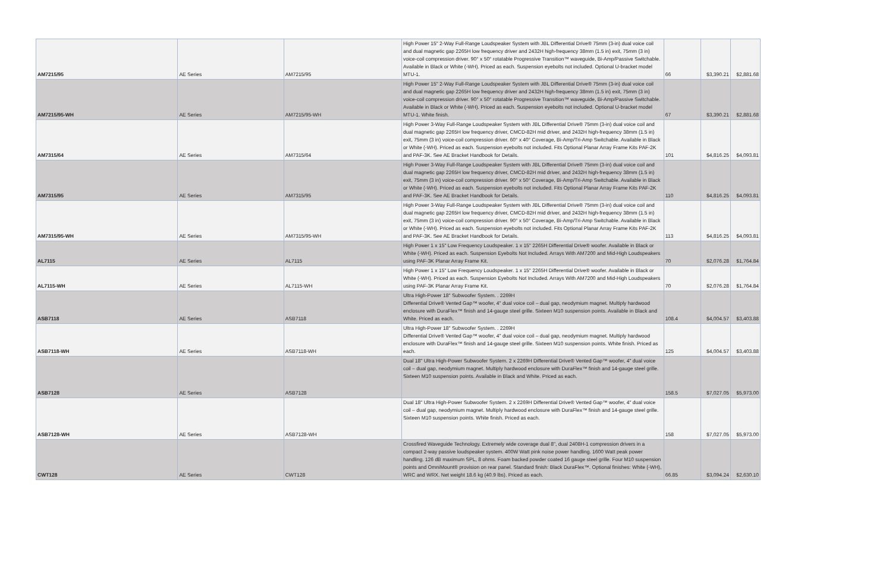| AM7215/95 | AE Series | AM7215/95 | High Power 15" 2-Way Full-Range Loudspeaker System with JBL Differential Drive® 75mm (3-in) dual voice coil and dual magnetic gap 2265H low frequency driver and 2432H high-frequency 38mm (1.5 in) exit, 75mm (3 in) voice-coil compression driver. 90° x 50° rotatable Progressive Transition™ waveguide, Bi-Amp/Passive Switchable. Available in Black or White (-WH). Priced as each. Suspension eyebolts not included. Optional U-bracket model MTU-1. | 66 | $3,390.21 | $2,881.68 |
| AM7215/95-WH | AE Series | AM7215/95-WH | High Power 15" 2-Way Full-Range Loudspeaker System with JBL Differential Drive® 75mm (3-in) dual voice coil and dual magnetic gap 2265H low frequency driver and 2432H high-frequency 38mm (1.5 in) exit, 75mm (3 in) voice-coil compression driver. 90° x 50° rotatable Progressive Transition™ waveguide, Bi-Amp/Passive Switchable. Available in Black or White (-WH). Priced as each. Suspension eyebolts not included. Optional U-bracket model MTU-1. White finish. | 67 | $3,390.21 | $2,881.68 |
| AM7315/64 | AE Series | AM7315/64 | High Power 3-Way Full-Range Loudspeaker System with JBL Differential Drive® 75mm (3-in) dual voice coil and dual magnetic gap 2265H low frequency driver, CMCD-82H mid driver, and 2432H high-frequency 38mm (1.5 in) exit, 75mm (3 in) voice-coil compression driver. 60° x 40° Coverage, Bi-Amp/Tri-Amp Switchable. Available in Black or White (-WH). Priced as each. Suspension eyebolts not included. Fits Optional Planar Array Frame Kits PAF-2K and PAF-3K. See AE Bracket Handbook for Details. | 101 | $4,816.25 | $4,093.81 |
| AM7315/95 | AE Series | AM7315/95 | High Power 3-Way Full-Range Loudspeaker System with JBL Differential Drive® 75mm (3-in) dual voice coil and dual magnetic gap 2265H low frequency driver, CMCD-82H mid driver, and 2432H high-frequency 38mm (1.5 in) exit, 75mm (3 in) voice-coil compression driver. 90° x 50° Coverage, Bi-Amp/Tri-Amp Switchable. Available in Black or White (-WH). Priced as each. Suspension eyebolts not included. Fits Optional Planar Array Frame Kits PAF-2K and PAF-3K. See AE Bracket Handbook for Details. | 110 | $4,816.25 | $4,093.81 |
| AM7315/95-WH | AE Series | AM7315/95-WH | High Power 3-Way Full-Range Loudspeaker System with JBL Differential Drive® 75mm (3-in) dual voice coil and dual magnetic gap 2265H low frequency driver, CMCD-82H mid driver, and 2432H high-frequency 38mm (1.5 in) exit, 75mm (3 in) voice-coil compression driver. 90° x 50° Coverage, Bi-Amp/Tri-Amp Switchable. Available in Black or White (-WH). Priced as each. Suspension eyebolts not included. Fits Optional Planar Array Frame Kits PAF-2K and PAF-3K. See AE Bracket Handbook for Details. | 113 | $4,816.25 | $4,093.81 |
| AL7115 | AE Series | AL7115 | High Power 1 x 15" Low Frequency Loudspeaker. 1 x 15" 2265H Differential Drive® woofer. Available in Black or White (-WH). Priced as each. Suspension Eyebolts Not Included. Arrays With AM7200 and Mid-High Loudspeakers using PAF-3K Planar Array Frame Kit. | 70 | $2,076.28 | $1,764.84 |
| AL7115-WH | AE Series | AL7115-WH | High Power 1 x 15" Low Frequency Loudspeaker. 1 x 15" 2265H Differential Drive® woofer. Available in Black or White (-WH). Priced as each. Suspension Eyebolts Not Included. Arrays With AM7200 and Mid-High Loudspeakers using PAF-3K Planar Array Frame Kit. | 70 | $2,076.28 | $1,764.84 |
| ASB7118 | AE Series | ASB7118 | Ultra High-Power 18" Subwoofer System. . 2269H Differential Drive® Vented Gap™ woofer, 4" dual voice coil – dual gap, neodymium magnet. Multiply hardwood enclosure with DuraFlex™ finish and 14-gauge steel grille. Sixteen M10 suspension points. Available in Black and White. Priced as each. | 108.4 | $4,004.57 | $3,403.88 |
| ASB7118-WH | AE Series | ASB7118-WH | Ultra High-Power 18" Subwoofer System. . 2269H Differential Drive® Vented Gap™ woofer, 4" dual voice coil – dual gap, neodymium magnet. Multiply hardwood enclosure with DuraFlex™ finish and 14-gauge steel grille. Sixteen M10 suspension points. White finish. Priced as each. | 125 | $4,004.57 | $3,403.88 |
| ASB7128 | AE Series | ASB7128 | Dual 18" Ultra High-Power Subwoofer System. 2 x 2269H Differential Drive® Vented Gap™ woofer, 4" dual voice coil – dual gap, neodymium magnet. Multiply hardwood enclosure with DuraFlex™ finish and 14-gauge steel grille. Sixteen M10 suspension points. Available in Black and White. Priced as each. | 158.5 | $7,027.05 | $5,973.00 |
| ASB7128-WH | AE Series | ASB7128-WH | Dual 18" Ultra High-Power Subwoofer System. 2 x 2269H Differential Drive® Vented Gap™ woofer, 4" dual voice coil – dual gap, neodymium magnet. Multiply hardwood enclosure with DuraFlex™ finish and 14-gauge steel grille. Sixteen M10 suspension points. White finish. Priced as each. | 158 | $7,027.05 | $5,973.00 |
| CWT128 | AE Series | CWT128 | Crossfired Waveguide Technology. Extremely wide coverage dual 8", dual 2408H-1 compression drivers in a compact 2-way passive loudspeaker system. 400W Watt pink noise power handling. 1600 Watt peak power handling. 126 dB maximum SPL, 8 ohms. Foam backed powder coated 16 gauge steel grille. Four M10 suspension points and OmniMount® provision on rear panel. Standard finish: Black DuraFlex™. Optional finishes: White (-WH), WRC and WRX. Net weight 18.6 kg (40.9 lbs). Priced as each. | 66.85 | $3,094.24 | $2,630.10 |